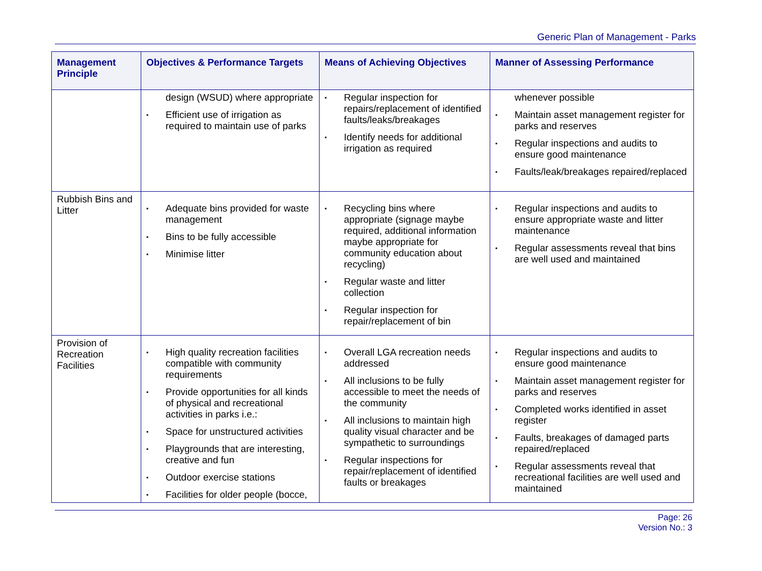Generic Plan of Management - Parks
| Management Principle | Objectives & Performance Targets | Means of Achieving Objectives | Manner of Assessing Performance |
| --- | --- | --- | --- |
| | design (WSUD) where appropriate Efficient use of irrigation as required to maintain use of parks | Regular inspection for repairs/replacement of identified faults/leaks/breakages Identify needs for additional irrigation as required | whenever possible Maintain asset management register for parks and reserves Regular inspections and audits to ensure good maintenance Faults/leak/breakages repaired/replaced |
| Rubbish Bins and Litter | Adequate bins provided for waste management Bins to be fully accessible Minimise litter | Recycling bins where appropriate (signage maybe required, additional information maybe appropriate for community education about recycling) Regular waste and litter collection Regular inspection for repair/replacement of bin | Regular inspections and audits to ensure appropriate waste and litter maintenance Regular assessments reveal that bins are well used and maintained |
| Provision of Recreation Facilities | High quality recreation facilities compatible with community requirements Provide opportunities for all kinds of physical and recreational activities in parks i.e.: Space for unstructured activities Playgrounds that are interesting, creative and fun Outdoor exercise stations Facilities for older people (bocce, | Overall LGA recreation needs addressed All inclusions to be fully accessible to meet the needs of the community All inclusions to maintain high quality visual character and be sympathetic to surroundings Regular inspections for repair/replacement of identified faults or breakages | Regular inspections and audits to ensure good maintenance Maintain asset management register for parks and reserves Completed works identified in asset register Faults, breakages of damaged parts repaired/replaced Regular assessments reveal that recreational facilities are well used and maintained |
Page: 26
Version No.: 3